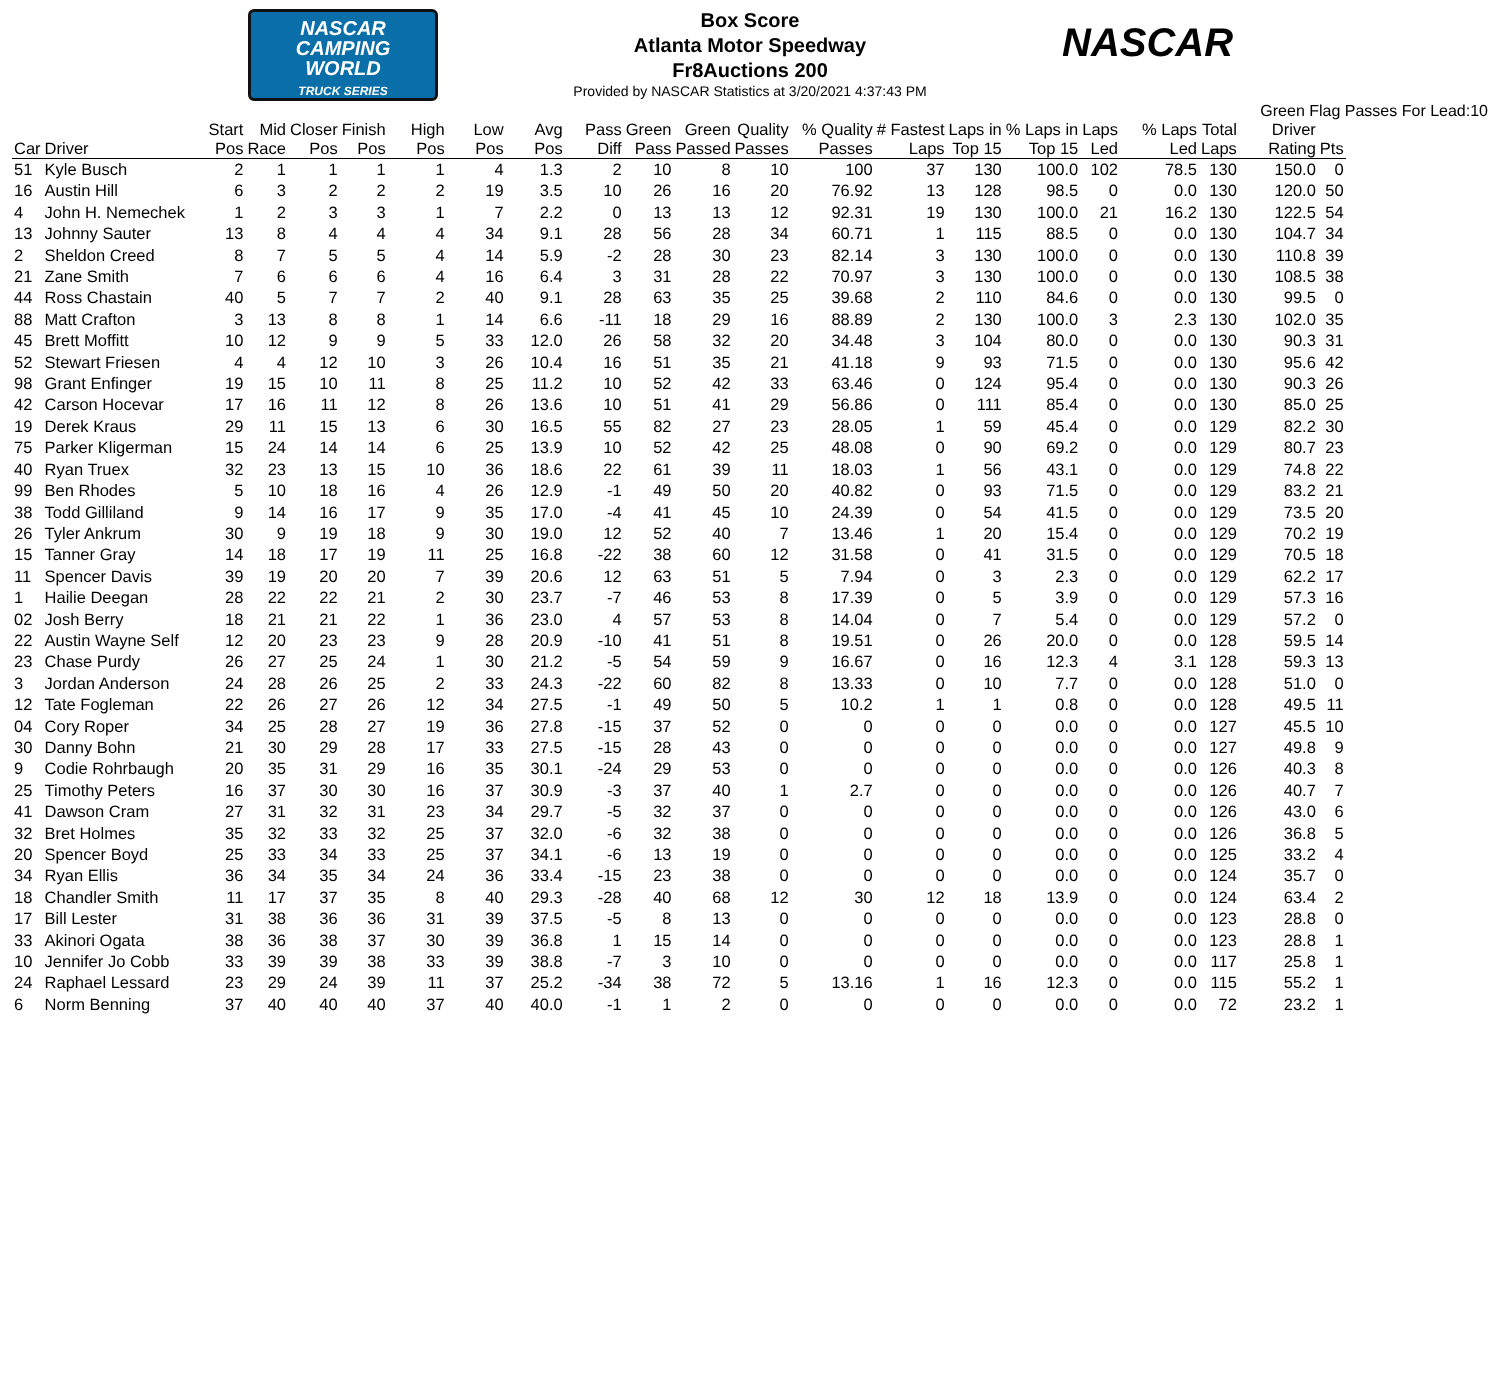NASCAR
CAMPING
WORLD
TRUCK SERIES
NASCAR
Box Score
Atlanta Motor Speedway
Fr8Auctions 200
Provided by NASCAR Statistics at 3/20/2021 4:37:43 PM
Green Flag Passes For Lead:10
| Car | Driver | Start Pos | Mid Race | Closer Pos | Finish Pos | High Pos | Low Pos | Avg Pos | Pass Diff | Green Pass | Green Passed | Quality Passes | % Quality Passes | # Fastest Laps | Laps in Top 15 | % Laps in Top 15 | Laps Led | % Laps Led | Total Laps | Driver Rating | Pts |
| --- | --- | --- | --- | --- | --- | --- | --- | --- | --- | --- | --- | --- | --- | --- | --- | --- | --- | --- | --- | --- | --- |
| 51 | Kyle Busch | 2 | 1 | 1 | 1 | 1 | 4 | 1.3 | 2 | 10 | 8 | 10 | 100 | 37 | 130 | 100.0 | 102 | 78.5 | 130 | 150.0 | 0 |
| 16 | Austin Hill | 6 | 3 | 2 | 2 | 2 | 19 | 3.5 | 10 | 26 | 16 | 20 | 76.92 | 13 | 128 | 98.5 | 0 | 0.0 | 130 | 120.0 | 50 |
| 4 | John H. Nemechek | 1 | 2 | 3 | 3 | 1 | 7 | 2.2 | 0 | 13 | 13 | 12 | 92.31 | 19 | 130 | 100.0 | 21 | 16.2 | 130 | 122.5 | 54 |
| 13 | Johnny Sauter | 13 | 8 | 4 | 4 | 4 | 34 | 9.1 | 28 | 56 | 28 | 34 | 60.71 | 1 | 115 | 88.5 | 0 | 0.0 | 130 | 104.7 | 34 |
| 2 | Sheldon Creed | 8 | 7 | 5 | 5 | 4 | 14 | 5.9 | -2 | 28 | 30 | 23 | 82.14 | 3 | 130 | 100.0 | 0 | 0.0 | 130 | 110.8 | 39 |
| 21 | Zane Smith | 7 | 6 | 6 | 6 | 4 | 16 | 6.4 | 3 | 31 | 28 | 22 | 70.97 | 3 | 130 | 100.0 | 0 | 0.0 | 130 | 108.5 | 38 |
| 44 | Ross Chastain | 40 | 5 | 7 | 7 | 2 | 40 | 9.1 | 28 | 63 | 35 | 25 | 39.68 | 2 | 110 | 84.6 | 0 | 0.0 | 130 | 99.5 | 0 |
| 88 | Matt Crafton | 3 | 13 | 8 | 8 | 1 | 14 | 6.6 | -11 | 18 | 29 | 16 | 88.89 | 2 | 130 | 100.0 | 3 | 2.3 | 130 | 102.0 | 35 |
| 45 | Brett Moffitt | 10 | 12 | 9 | 9 | 5 | 33 | 12.0 | 26 | 58 | 32 | 20 | 34.48 | 3 | 104 | 80.0 | 0 | 0.0 | 130 | 90.3 | 31 |
| 52 | Stewart Friesen | 4 | 4 | 12 | 10 | 3 | 26 | 10.4 | 16 | 51 | 35 | 21 | 41.18 | 9 | 93 | 71.5 | 0 | 0.0 | 130 | 95.6 | 42 |
| 98 | Grant Enfinger | 19 | 15 | 10 | 11 | 8 | 25 | 11.2 | 10 | 52 | 42 | 33 | 63.46 | 0 | 124 | 95.4 | 0 | 0.0 | 130 | 90.3 | 26 |
| 42 | Carson Hocevar | 17 | 16 | 11 | 12 | 8 | 26 | 13.6 | 10 | 51 | 41 | 29 | 56.86 | 0 | 111 | 85.4 | 0 | 0.0 | 130 | 85.0 | 25 |
| 19 | Derek Kraus | 29 | 11 | 15 | 13 | 6 | 30 | 16.5 | 55 | 82 | 27 | 23 | 28.05 | 1 | 59 | 45.4 | 0 | 0.0 | 129 | 82.2 | 30 |
| 75 | Parker Kligerman | 15 | 24 | 14 | 14 | 6 | 25 | 13.9 | 10 | 52 | 42 | 25 | 48.08 | 0 | 90 | 69.2 | 0 | 0.0 | 129 | 80.7 | 23 |
| 40 | Ryan Truex | 32 | 23 | 13 | 15 | 10 | 36 | 18.6 | 22 | 61 | 39 | 11 | 18.03 | 1 | 56 | 43.1 | 0 | 0.0 | 129 | 74.8 | 22 |
| 99 | Ben Rhodes | 5 | 10 | 18 | 16 | 4 | 26 | 12.9 | -1 | 49 | 50 | 20 | 40.82 | 0 | 93 | 71.5 | 0 | 0.0 | 129 | 83.2 | 21 |
| 38 | Todd Gilliland | 9 | 14 | 16 | 17 | 9 | 35 | 17.0 | -4 | 41 | 45 | 10 | 24.39 | 0 | 54 | 41.5 | 0 | 0.0 | 129 | 73.5 | 20 |
| 26 | Tyler Ankrum | 30 | 9 | 19 | 18 | 9 | 30 | 19.0 | 12 | 52 | 40 | 7 | 13.46 | 1 | 20 | 15.4 | 0 | 0.0 | 129 | 70.2 | 19 |
| 15 | Tanner Gray | 14 | 18 | 17 | 19 | 11 | 25 | 16.8 | -22 | 38 | 60 | 12 | 31.58 | 0 | 41 | 31.5 | 0 | 0.0 | 129 | 70.5 | 18 |
| 11 | Spencer Davis | 39 | 19 | 20 | 20 | 7 | 39 | 20.6 | 12 | 63 | 51 | 5 | 7.94 | 0 | 3 | 2.3 | 0 | 0.0 | 129 | 62.2 | 17 |
| 1 | Hailie Deegan | 28 | 22 | 22 | 21 | 2 | 30 | 23.7 | -7 | 46 | 53 | 8 | 17.39 | 0 | 5 | 3.9 | 0 | 0.0 | 129 | 57.3 | 16 |
| 02 | Josh Berry | 18 | 21 | 21 | 22 | 1 | 36 | 23.0 | 4 | 57 | 53 | 8 | 14.04 | 0 | 7 | 5.4 | 0 | 0.0 | 129 | 57.2 | 0 |
| 22 | Austin Wayne Self | 12 | 20 | 23 | 23 | 9 | 28 | 20.9 | -10 | 41 | 51 | 8 | 19.51 | 0 | 26 | 20.0 | 0 | 0.0 | 128 | 59.5 | 14 |
| 23 | Chase Purdy | 26 | 27 | 25 | 24 | 1 | 30 | 21.2 | -5 | 54 | 59 | 9 | 16.67 | 0 | 16 | 12.3 | 4 | 3.1 | 128 | 59.3 | 13 |
| 3 | Jordan Anderson | 24 | 28 | 26 | 25 | 2 | 33 | 24.3 | -22 | 60 | 82 | 8 | 13.33 | 0 | 10 | 7.7 | 0 | 0.0 | 128 | 51.0 | 0 |
| 12 | Tate Fogleman | 22 | 26 | 27 | 26 | 12 | 34 | 27.5 | -1 | 49 | 50 | 5 | 10.2 | 1 | 1 | 0.8 | 0 | 0.0 | 128 | 49.5 | 11 |
| 04 | Cory Roper | 34 | 25 | 28 | 27 | 19 | 36 | 27.8 | -15 | 37 | 52 | 0 | 0 | 0 | 0 | 0.0 | 0 | 0.0 | 127 | 45.5 | 10 |
| 30 | Danny Bohn | 21 | 30 | 29 | 28 | 17 | 33 | 27.5 | -15 | 28 | 43 | 0 | 0 | 0 | 0 | 0.0 | 0 | 0.0 | 127 | 49.8 | 9 |
| 9 | Codie Rohrbaugh | 20 | 35 | 31 | 29 | 16 | 35 | 30.1 | -24 | 29 | 53 | 0 | 0 | 0 | 0 | 0.0 | 0 | 0.0 | 126 | 40.3 | 8 |
| 25 | Timothy Peters | 16 | 37 | 30 | 30 | 16 | 37 | 30.9 | -3 | 37 | 40 | 1 | 2.7 | 0 | 0 | 0.0 | 0 | 0.0 | 126 | 40.7 | 7 |
| 41 | Dawson Cram | 27 | 31 | 32 | 31 | 23 | 34 | 29.7 | -5 | 32 | 37 | 0 | 0 | 0 | 0 | 0.0 | 0 | 0.0 | 126 | 43.0 | 6 |
| 32 | Bret Holmes | 35 | 32 | 33 | 32 | 25 | 37 | 32.0 | -6 | 32 | 38 | 0 | 0 | 0 | 0 | 0.0 | 0 | 0.0 | 126 | 36.8 | 5 |
| 20 | Spencer Boyd | 25 | 33 | 34 | 33 | 25 | 37 | 34.1 | -6 | 13 | 19 | 0 | 0 | 0 | 0 | 0.0 | 0 | 0.0 | 125 | 33.2 | 4 |
| 34 | Ryan Ellis | 36 | 34 | 35 | 34 | 24 | 36 | 33.4 | -15 | 23 | 38 | 0 | 0 | 0 | 0 | 0.0 | 0 | 0.0 | 124 | 35.7 | 0 |
| 18 | Chandler Smith | 11 | 17 | 37 | 35 | 8 | 40 | 29.3 | -28 | 40 | 68 | 12 | 30 | 12 | 18 | 13.9 | 0 | 0.0 | 124 | 63.4 | 2 |
| 17 | Bill Lester | 31 | 38 | 36 | 36 | 31 | 39 | 37.5 | -5 | 8 | 13 | 0 | 0 | 0 | 0 | 0.0 | 0 | 0.0 | 123 | 28.8 | 0 |
| 33 | Akinori Ogata | 38 | 36 | 38 | 37 | 30 | 39 | 36.8 | 1 | 15 | 14 | 0 | 0 | 0 | 0 | 0.0 | 0 | 0.0 | 123 | 28.8 | 1 |
| 10 | Jennifer Jo Cobb | 33 | 39 | 39 | 38 | 33 | 39 | 38.8 | -7 | 3 | 10 | 0 | 0 | 0 | 0 | 0.0 | 0 | 0.0 | 117 | 25.8 | 1 |
| 24 | Raphael Lessard | 23 | 29 | 24 | 39 | 11 | 37 | 25.2 | -34 | 38 | 72 | 5 | 13.16 | 1 | 16 | 12.3 | 0 | 0.0 | 115 | 55.2 | 1 |
| 6 | Norm Benning | 37 | 40 | 40 | 40 | 37 | 40 | 40.0 | -1 | 1 | 2 | 0 | 0 | 0 | 0 | 0.0 | 0 | 0.0 | 72 | 23.2 | 1 |